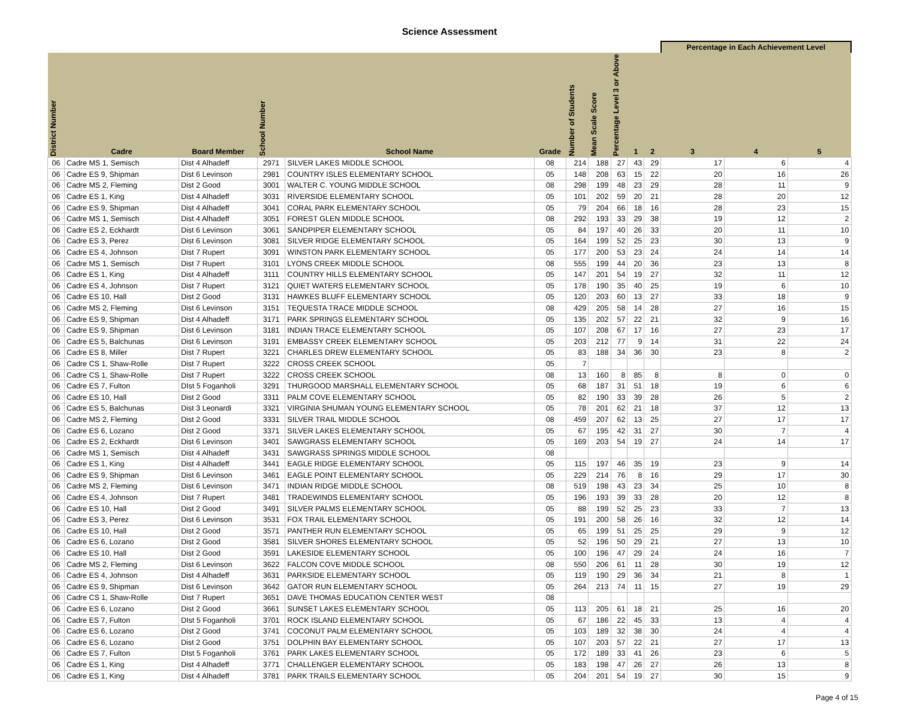Science Assessment
| | | | | | | | | | | | Percentage in Each Achievement Level | | |
| --- | --- | --- | --- | --- | --- | --- | --- | --- | --- | --- | --- | --- | --- |
| District Number | Cadre | Board Member | School Number | School Name | Grade | Number of Students | Mean Scale Score | Percentage Level 3 or Above | 1 | 2 | 3 | 4 | 5 |
| 06 | Cadre MS 1, Semisch | Dist 4 Alhadeff | 2971 | SILVER LAKES MIDDLE SCHOOL | 08 | 214 | 188 | 27 | 43 | 29 | 17 | 6 | 4 |
| 06 | Cadre ES 9, Shipman | Dist 6 Levinson | 2981 | COUNTRY ISLES ELEMENTARY SCHOOL | 05 | 148 | 208 | 63 | 15 | 22 | 20 | 16 | 26 |
| 06 | Cadre MS 2, Fleming | Dist 2 Good | 3001 | WALTER C. YOUNG MIDDLE SCHOOL | 08 | 298 | 199 | 48 | 23 | 29 | 28 | 11 | 9 |
| 06 | Cadre ES 1, King | Dist 4 Alhadeff | 3031 | RIVERSIDE ELEMENTARY SCHOOL | 05 | 101 | 202 | 59 | 20 | 21 | 28 | 20 | 12 |
| 06 | Cadre ES 9, Shipman | Dist 4 Alhadeff | 3041 | CORAL PARK ELEMENTARY SCHOOL | 05 | 79 | 204 | 66 | 18 | 16 | 28 | 23 | 15 |
| 06 | Cadre MS 1, Semisch | Dist 4 Alhadeff | 3051 | FOREST GLEN MIDDLE SCHOOL | 08 | 292 | 193 | 33 | 29 | 38 | 19 | 12 | 2 |
| 06 | Cadre ES 2, Eckhardt | Dist 6 Levinson | 3061 | SANDPIPER ELEMENTARY SCHOOL | 05 | 84 | 197 | 40 | 26 | 33 | 20 | 11 | 10 |
| 06 | Cadre ES 3, Perez | Dist 6 Levinson | 3081 | SILVER RIDGE ELEMENTARY SCHOOL | 05 | 164 | 199 | 52 | 25 | 23 | 30 | 13 | 9 |
| 06 | Cadre ES 4, Johnson | Dist 7 Rupert | 3091 | WINSTON PARK ELEMENTARY SCHOOL | 05 | 177 | 200 | 53 | 23 | 24 | 24 | 14 | 14 |
| 06 | Cadre MS 1, Semisch | Dist 7 Rupert | 3101 | LYONS CREEK MIDDLE SCHOOL | 08 | 555 | 199 | 44 | 20 | 36 | 23 | 13 | 8 |
| 06 | Cadre ES 1, King | Dist 4 Alhadeff | 3111 | COUNTRY HILLS ELEMENTARY SCHOOL | 05 | 147 | 201 | 54 | 19 | 27 | 32 | 11 | 12 |
| 06 | Cadre ES 4, Johnson | Dist 7 Rupert | 3121 | QUIET WATERS ELEMENTARY SCHOOL | 05 | 178 | 190 | 35 | 40 | 25 | 19 | 6 | 10 |
| 06 | Cadre ES 10, Hall | Dist 2 Good | 3131 | HAWKES BLUFF ELEMENTARY SCHOOL | 05 | 120 | 203 | 60 | 13 | 27 | 33 | 18 | 9 |
| 06 | Cadre MS 2, Fleming | Dist 6 Levinson | 3151 | TEQUESTA TRACE MIDDLE SCHOOL | 08 | 429 | 205 | 58 | 14 | 28 | 27 | 16 | 15 |
| 06 | Cadre ES 9, Shipman | Dist 4 Alhadeff | 3171 | PARK SPRINGS ELEMENTARY SCHOOL | 05 | 135 | 202 | 57 | 22 | 21 | 32 | 9 | 16 |
| 06 | Cadre ES 9, Shipman | Dist 6 Levinson | 3181 | INDIAN TRACE ELEMENTARY SCHOOL | 05 | 107 | 208 | 67 | 17 | 16 | 27 | 23 | 17 |
| 06 | Cadre ES 5, Balchunas | Dist 6 Levinson | 3191 | EMBASSY CREEK ELEMENTARY SCHOOL | 05 | 203 | 212 | 77 | 9 | 14 | 31 | 22 | 24 |
| 06 | Cadre ES 8, Miller | Dist 7 Rupert | 3221 | CHARLES DREW ELEMENTARY SCHOOL | 05 | 83 | 188 | 34 | 36 | 30 | 23 | 8 | 2 |
| 06 | Cadre CS 1, Shaw-Rolle | Dist 7 Rupert | 3222 | CROSS CREEK SCHOOL | 05 | 7 | | | | | | | |
| 06 | Cadre CS 1, Shaw-Rolle | Dist 7 Rupert | 3222 | CROSS CREEK SCHOOL | 08 | 13 | 160 | 8 | 85 | 8 | 8 | 0 | 0 |
| 06 | Cadre ES 7, Fulton | DIst 5 Foganholi | 3291 | THURGOOD MARSHALL ELEMENTARY SCHOOL | 05 | 68 | 187 | 31 | 51 | 18 | 19 | 6 | 6 |
| 06 | Cadre ES 10, Hall | Dist 2 Good | 3311 | PALM COVE ELEMENTARY SCHOOL | 05 | 82 | 190 | 33 | 39 | 28 | 26 | 5 | 2 |
| 06 | Cadre ES 5, Balchunas | Dist 3 Leonardi | 3321 | VIRGINIA SHUMAN YOUNG ELEMENTARY SCHOOL | 05 | 78 | 201 | 62 | 21 | 18 | 37 | 12 | 13 |
| 06 | Cadre MS 2, Fleming | Dist 2 Good | 3331 | SILVER TRAIL MIDDLE SCHOOL | 08 | 459 | 207 | 62 | 13 | 25 | 27 | 17 | 17 |
| 06 | Cadre ES 6, Lozano | Dist 2 Good | 3371 | SILVER LAKES ELEMENTARY SCHOOL | 05 | 67 | 195 | 42 | 31 | 27 | 30 | 7 | 4 |
| 06 | Cadre ES 2, Eckhardt | Dist 6 Levinson | 3401 | SAWGRASS ELEMENTARY SCHOOL | 05 | 169 | 203 | 54 | 19 | 27 | 24 | 14 | 17 |
| 06 | Cadre MS 1, Semisch | Dist 4 Alhadeff | 3431 | SAWGRASS SPRINGS MIDDLE SCHOOL | 08 | | | | | | | | |
| 06 | Cadre ES 1, King | Dist 4 Alhadeff | 3441 | EAGLE RIDGE ELEMENTARY SCHOOL | 05 | 115 | 197 | 46 | 35 | 19 | 23 | 9 | 14 |
| 06 | Cadre ES 9, Shipman | Dist 6 Levinson | 3461 | EAGLE POINT ELEMENTARY SCHOOL | 05 | 229 | 214 | 76 | 8 | 16 | 29 | 17 | 30 |
| 06 | Cadre MS 2, Fleming | Dist 6 Levinson | 3471 | INDIAN RIDGE MIDDLE SCHOOL | 08 | 519 | 198 | 43 | 23 | 34 | 25 | 10 | 8 |
| 06 | Cadre ES 4, Johnson | Dist 7 Rupert | 3481 | TRADEWINDS ELEMENTARY SCHOOL | 05 | 196 | 193 | 39 | 33 | 28 | 20 | 12 | 8 |
| 06 | Cadre ES 10, Hall | Dist 2 Good | 3491 | SILVER PALMS ELEMENTARY SCHOOL | 05 | 88 | 199 | 52 | 25 | 23 | 33 | 7 | 13 |
| 06 | Cadre ES 3, Perez | Dist 6 Levinson | 3531 | FOX TRAIL ELEMENTARY SCHOOL | 05 | 191 | 200 | 58 | 26 | 16 | 32 | 12 | 14 |
| 06 | Cadre ES 10, Hall | Dist 2 Good | 3571 | PANTHER RUN ELEMENTARY SCHOOL | 05 | 65 | 199 | 51 | 25 | 25 | 29 | 9 | 12 |
| 06 | Cadre ES 6, Lozano | Dist 2 Good | 3581 | SILVER SHORES ELEMENTARY SCHOOL | 05 | 52 | 196 | 50 | 29 | 21 | 27 | 13 | 10 |
| 06 | Cadre ES 10, Hall | Dist 2 Good | 3591 | LAKESIDE ELEMENTARY SCHOOL | 05 | 100 | 196 | 47 | 29 | 24 | 24 | 16 | 7 |
| 06 | Cadre MS 2, Fleming | Dist 6 Levinson | 3622 | FALCON COVE MIDDLE SCHOOL | 08 | 550 | 206 | 61 | 11 | 28 | 30 | 19 | 12 |
| 06 | Cadre ES 4, Johnson | Dist 4 Alhadeff | 3631 | PARKSIDE ELEMENTARY SCHOOL | 05 | 119 | 190 | 29 | 36 | 34 | 21 | 8 | 1 |
| 06 | Cadre ES 9, Shipman | Dist 6 Levinson | 3642 | GATOR RUN ELEMENTARY SCHOOL | 05 | 264 | 213 | 74 | 11 | 15 | 27 | 19 | 29 |
| 06 | Cadre CS 1, Shaw-Rolle | Dist 7 Rupert | 3651 | DAVE THOMAS EDUCATION CENTER WEST | 08 | | | | | | | | |
| 06 | Cadre ES 6, Lozano | Dist 2 Good | 3661 | SUNSET LAKES ELEMENTARY SCHOOL | 05 | 113 | 205 | 61 | 18 | 21 | 25 | 16 | 20 |
| 06 | Cadre ES 7, Fulton | DIst 5 Foganholi | 3701 | ROCK ISLAND ELEMENTARY SCHOOL | 05 | 67 | 186 | 22 | 45 | 33 | 13 | 4 | 4 |
| 06 | Cadre ES 6, Lozano | Dist 2 Good | 3741 | COCONUT PALM ELEMENTARY SCHOOL | 05 | 103 | 189 | 32 | 38 | 30 | 24 | 4 | 4 |
| 06 | Cadre ES 6, Lozano | Dist 2 Good | 3751 | DOLPHIN BAY ELEMENTARY SCHOOL | 05 | 107 | 203 | 57 | 22 | 21 | 27 | 17 | 13 |
| 06 | Cadre ES 7, Fulton | DIst 5 Foganholi | 3761 | PARK LAKES ELEMENTARY SCHOOL | 05 | 172 | 189 | 33 | 41 | 26 | 23 | 6 | 5 |
| 06 | Cadre ES 1, King | Dist 4 Alhadeff | 3771 | CHALLENGER ELEMENTARY SCHOOL | 05 | 183 | 198 | 47 | 26 | 27 | 26 | 13 | 8 |
| 06 | Cadre ES 1, King | Dist 4 Alhadeff | 3781 | PARK TRAILS ELEMENTARY SCHOOL | 05 | 204 | 201 | 54 | 19 | 27 | 30 | 15 | 9 |
Page 4 of 15